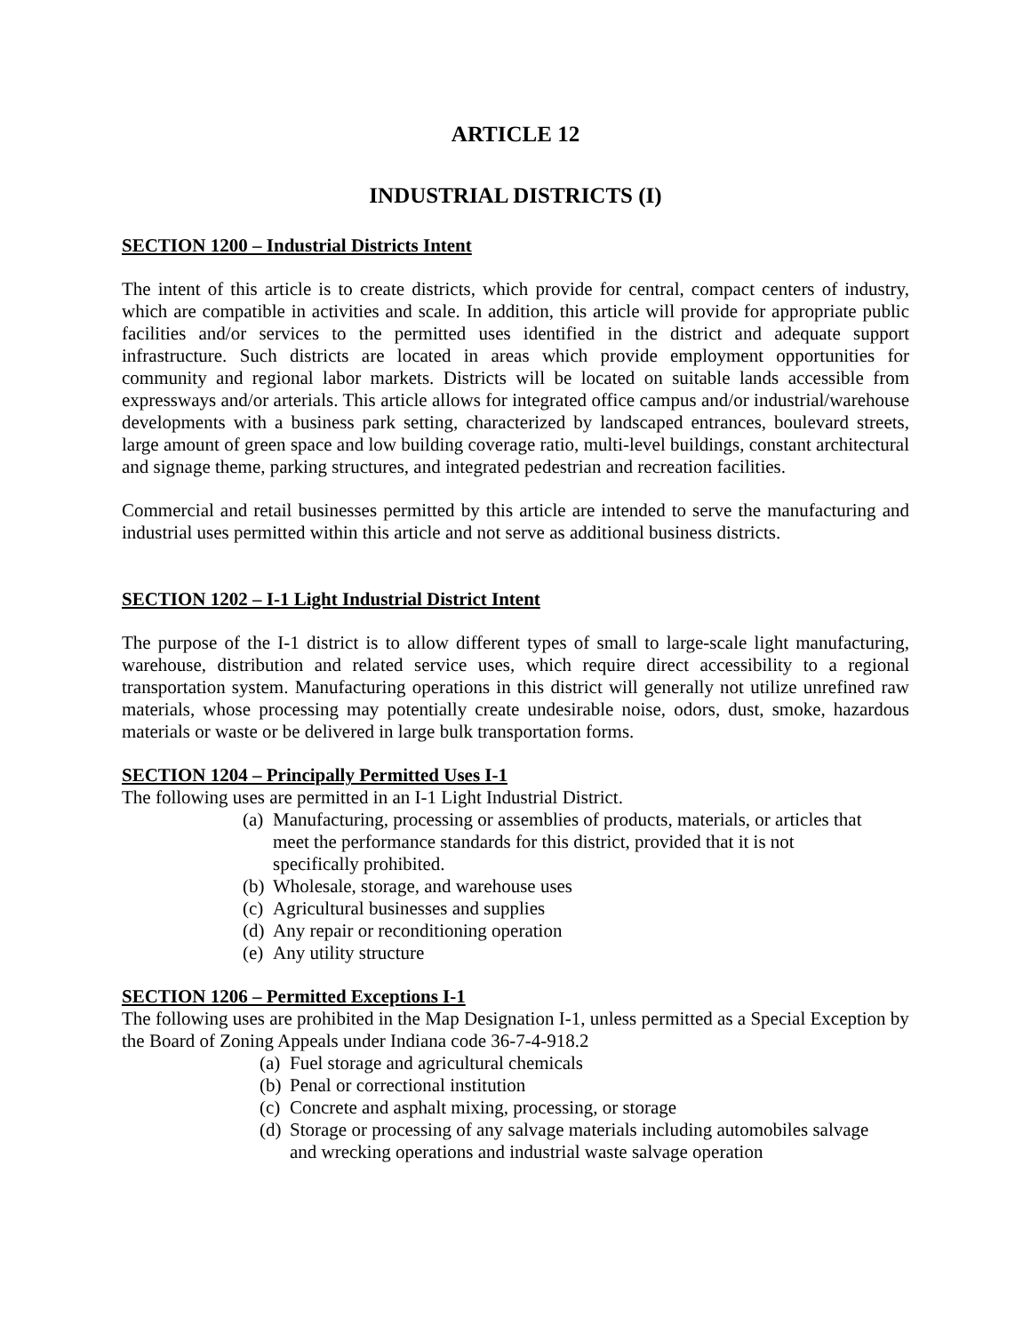ARTICLE 12
INDUSTRIAL DISTRICTS (I)
SECTION 1200 – Industrial Districts Intent
The intent of this article is to create districts, which provide for central, compact centers of industry, which are compatible in activities and scale. In addition, this article will provide for appropriate public facilities and/or services to the permitted uses identified in the district and adequate support infrastructure. Such districts are located in areas which provide employment opportunities for community and regional labor markets. Districts will be located on suitable lands accessible from expressways and/or arterials. This article allows for integrated office campus and/or industrial/warehouse developments with a business park setting, characterized by landscaped entrances, boulevard streets, large amount of green space and low building coverage ratio, multi-level buildings, constant architectural and signage theme, parking structures, and integrated pedestrian and recreation facilities.
Commercial and retail businesses permitted by this article are intended to serve the manufacturing and industrial uses permitted within this article and not serve as additional business districts.
SECTION 1202 – I-1 Light Industrial District Intent
The purpose of the I-1 district is to allow different types of small to large-scale light manufacturing, warehouse, distribution and related service uses, which require direct accessibility to a regional transportation system. Manufacturing operations in this district will generally not utilize unrefined raw materials, whose processing may potentially create undesirable noise, odors, dust, smoke, hazardous materials or waste or be delivered in large bulk transportation forms.
SECTION 1204 – Principally Permitted Uses I-1
The following uses are permitted in an I-1 Light Industrial District.
(a) Manufacturing, processing or assemblies of products, materials, or articles that meet the performance standards for this district, provided that it is not specifically prohibited.
(b) Wholesale, storage, and warehouse uses
(c) Agricultural businesses and supplies
(d) Any repair or reconditioning operation
(e) Any utility structure
SECTION 1206 – Permitted Exceptions I-1
The following uses are prohibited in the Map Designation I-1, unless permitted as a Special Exception by the Board of Zoning Appeals under Indiana code 36-7-4-918.2
(a) Fuel storage and agricultural chemicals
(b) Penal or correctional institution
(c) Concrete and asphalt mixing, processing, or storage
(d) Storage or processing of any salvage materials including automobiles salvage and wrecking operations and industrial waste salvage operation